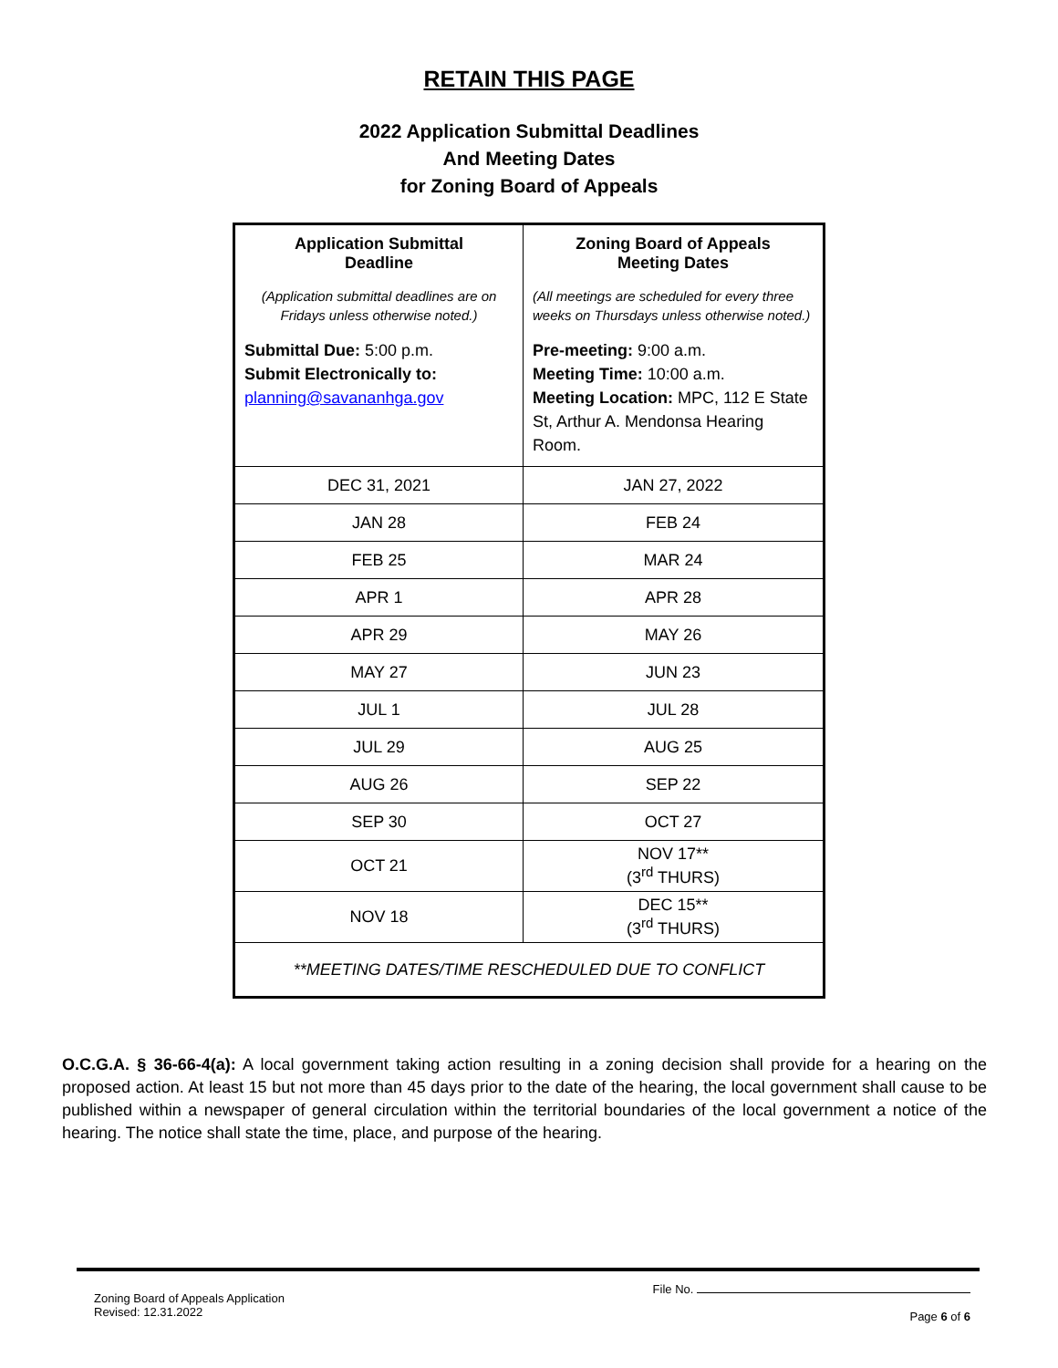RETAIN THIS PAGE
2022 Application Submittal Deadlines
And Meeting Dates
for Zoning Board of Appeals
| Application Submittal Deadline (Application submittal deadlines are on Fridays unless otherwise noted.) Submittal Due: 5:00 p.m. Submit Electronically to: planning@savananhga.gov | Zoning Board of Appeals Meeting Dates (All meetings are scheduled for every three weeks on Thursdays unless otherwise noted.) Pre-meeting: 9:00 a.m. Meeting Time: 10:00 a.m. Meeting Location: MPC, 112 E State St, Arthur A. Mendonsa Hearing Room. |
| DEC 31, 2021 | JAN 27, 2022 |
| JAN 28 | FEB 24 |
| FEB 25 | MAR 24 |
| APR 1 | APR 28 |
| APR 29 | MAY 26 |
| MAY 27 | JUN 23 |
| JUL 1 | JUL 28 |
| JUL 29 | AUG 25 |
| AUG 26 | SEP 22 |
| SEP 30 | OCT 27 |
| OCT 21 | NOV 17** (3<sup>rd</sup> THURS) |
| NOV 18 | DEC 15** (3<sup>rd</sup> THURS) |
| **MEETING DATES/TIME RESCHEDULED DUE TO CONFLICT | |
O.C.G.A. § 36-66-4(a): A local government taking action resulting in a zoning decision shall provide for a hearing on the proposed action. At least 15 but not more than 45 days prior to the date of the hearing, the local government shall cause to be published within a newspaper of general circulation within the territorial boundaries of the local government a notice of the hearing. The notice shall state the time, place, and purpose of the hearing.
Zoning Board of Appeals Application
Revised: 12.31.2022
File No.
Page 6 of 6